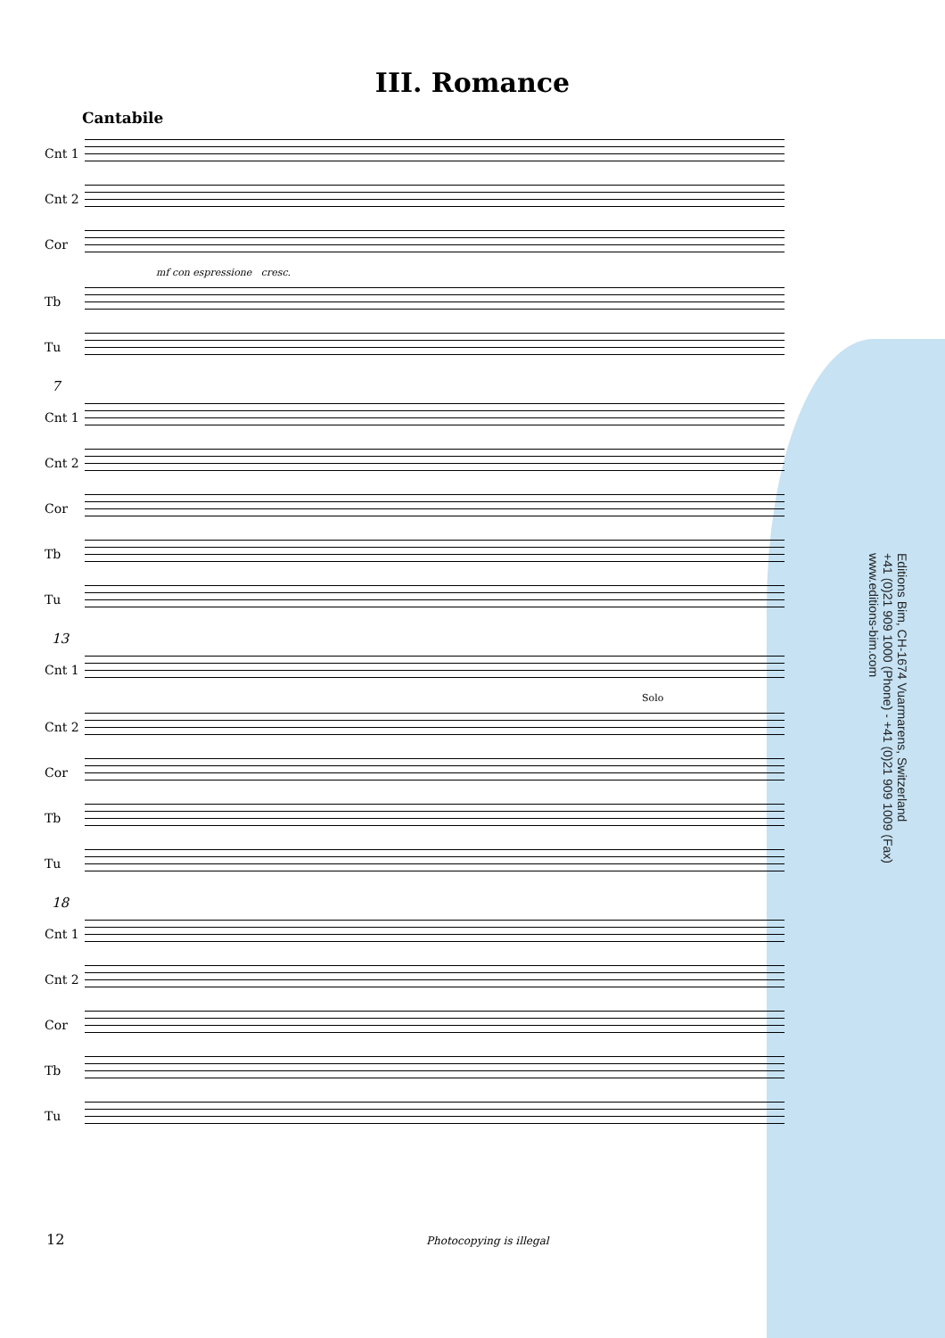III. Romance
Cantabile
Cnt 1
Cnt 2
Cor
mf con espressione cresc.
Tb
Tu
7
Cnt 1
Cnt 2
Cor
Tb
Tu
13
Cnt 1
Solo
Cnt 2
Cor
Tb
Tu
18
Cnt 1
Cnt 2
Cor
Tb
Tu
Editions Bim, CH-1674 Vuarmarens, Switzerland
+41 (0)21 909 1000 (Phone) - +41 (0)21 909 1009 (Fax)
www.editions-bim.com
12 Photocopying is illegal